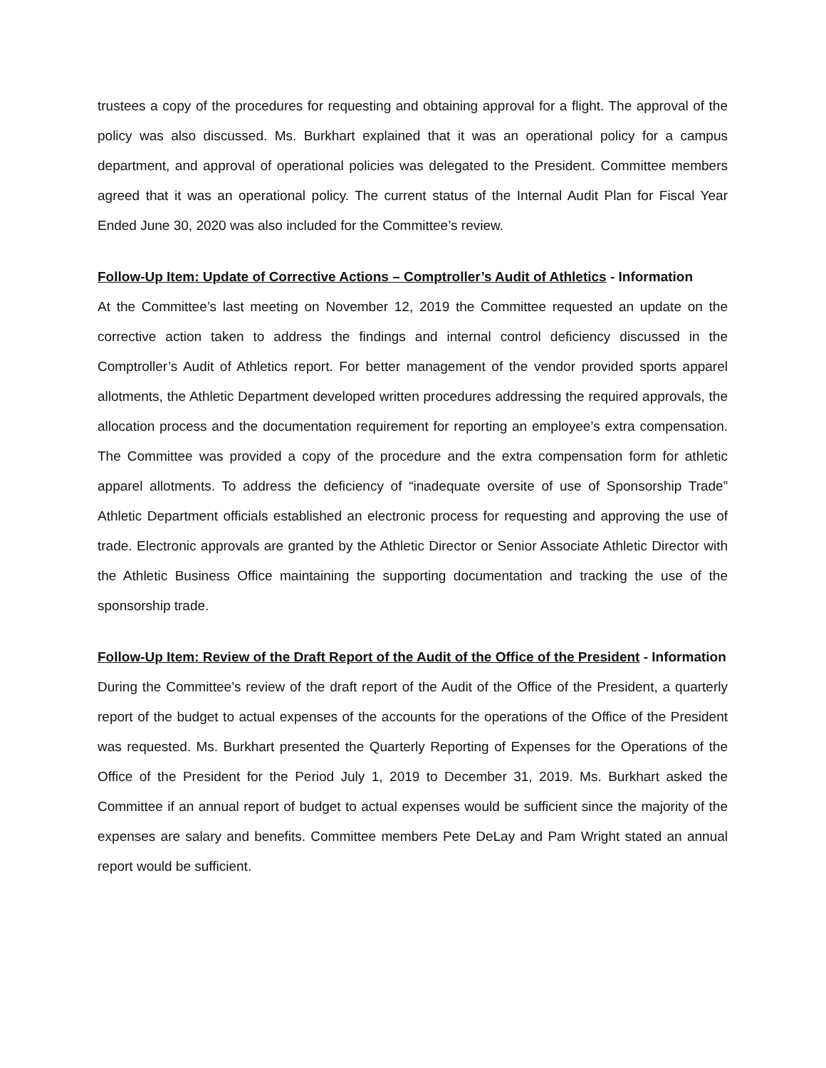trustees a copy of the procedures for requesting and obtaining approval for a flight. The approval of the policy was also discussed. Ms. Burkhart explained that it was an operational policy for a campus department, and approval of operational policies was delegated to the President. Committee members agreed that it was an operational policy. The current status of the Internal Audit Plan for Fiscal Year Ended June 30, 2020 was also included for the Committee’s review.
Follow-Up Item: Update of Corrective Actions – Comptroller’s Audit of Athletics - Information
At the Committee’s last meeting on November 12, 2019 the Committee requested an update on the corrective action taken to address the findings and internal control deficiency discussed in the Comptroller’s Audit of Athletics report. For better management of the vendor provided sports apparel allotments, the Athletic Department developed written procedures addressing the required approvals, the allocation process and the documentation requirement for reporting an employee’s extra compensation. The Committee was provided a copy of the procedure and the extra compensation form for athletic apparel allotments. To address the deficiency of “inadequate oversite of use of Sponsorship Trade” Athletic Department officials established an electronic process for requesting and approving the use of trade. Electronic approvals are granted by the Athletic Director or Senior Associate Athletic Director with the Athletic Business Office maintaining the supporting documentation and tracking the use of the sponsorship trade.
Follow-Up Item: Review of the Draft Report of the Audit of the Office of the President - Information
During the Committee’s review of the draft report of the Audit of the Office of the President, a quarterly report of the budget to actual expenses of the accounts for the operations of the Office of the President was requested. Ms. Burkhart presented the Quarterly Reporting of Expenses for the Operations of the Office of the President for the Period July 1, 2019 to December 31, 2019. Ms. Burkhart asked the Committee if an annual report of budget to actual expenses would be sufficient since the majority of the expenses are salary and benefits. Committee members Pete DeLay and Pam Wright stated an annual report would be sufficient.